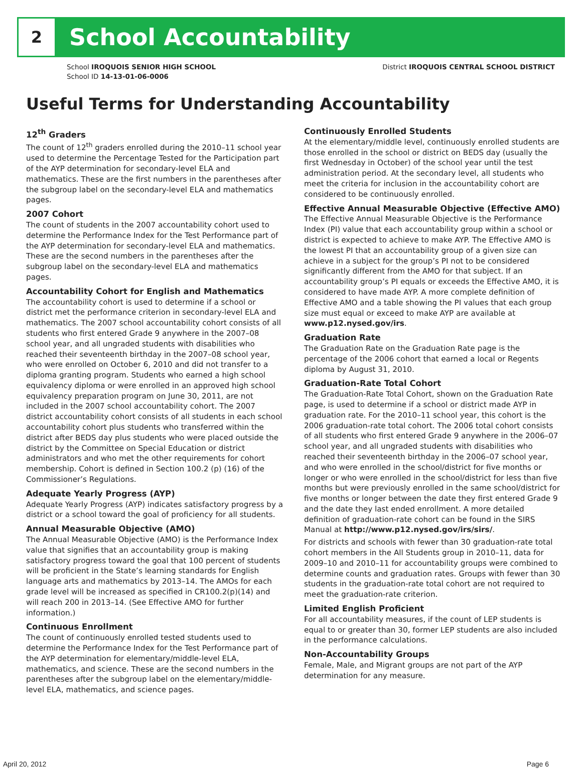2
School Accountability
School IROQUOIS SENIOR HIGH SCHOOL
School ID 14-13-01-06-0006
District IROQUOIS CENTRAL SCHOOL DISTRICT
Useful Terms for Understanding Accountability
12<sup>th</sup> Graders
The count of 12<sup>th</sup> graders enrolled during the 2010–11 school year used to determine the Percentage Tested for the Participation part of the AYP determination for secondary-level ELA and mathematics. These are the first numbers in the parentheses after the subgroup label on the secondary-level ELA and mathematics pages.
2007 Cohort
The count of students in the 2007 accountability cohort used to determine the Performance Index for the Test Performance part of the AYP determination for secondary-level ELA and mathematics. These are the second numbers in the parentheses after the subgroup label on the secondary-level ELA and mathematics pages.
Accountability Cohort for English and Mathematics
The accountability cohort is used to determine if a school or district met the performance criterion in secondary-level ELA and mathematics. The 2007 school accountability cohort consists of all students who first entered Grade 9 anywhere in the 2007–08 school year, and all ungraded students with disabilities who reached their seventeenth birthday in the 2007–08 school year, who were enrolled on October 6, 2010 and did not transfer to a diploma granting program. Students who earned a high school equivalency diploma or were enrolled in an approved high school equivalency preparation program on June 30, 2011, are not included in the 2007 school accountability cohort. The 2007 district accountability cohort consists of all students in each school accountability cohort plus students who transferred within the district after BEDS day plus students who were placed outside the district by the Committee on Special Education or district administrators and who met the other requirements for cohort membership. Cohort is defined in Section 100.2 (p) (16) of the Commissioner’s Regulations.
Adequate Yearly Progress (AYP)
Adequate Yearly Progress (AYP) indicates satisfactory progress by a district or a school toward the goal of proficiency for all students.
Annual Measurable Objective (AMO)
The Annual Measurable Objective (AMO) is the Performance Index value that signifies that an accountability group is making satisfactory progress toward the goal that 100 percent of students will be proficient in the State’s learning standards for English language arts and mathematics by 2013–14. The AMOs for each grade level will be increased as specified in CR100.2(p)(14) and will reach 200 in 2013–14. (See Effective AMO for further information.)
Continuous Enrollment
The count of continuously enrolled tested students used to determine the Performance Index for the Test Performance part of the AYP determination for elementary/middle-level ELA, mathematics, and science. These are the second numbers in the parentheses after the subgroup label on the elementary/middle-level ELA, mathematics, and science pages.
Continuously Enrolled Students
At the elementary/middle level, continuously enrolled students are those enrolled in the school or district on BEDS day (usually the first Wednesday in October) of the school year until the test administration period. At the secondary level, all students who meet the criteria for inclusion in the accountability cohort are considered to be continuously enrolled.
Effective Annual Measurable Objective (Effective AMO)
The Effective Annual Measurable Objective is the Performance Index (PI) value that each accountability group within a school or district is expected to achieve to make AYP. The Effective AMO is the lowest PI that an accountability group of a given size can achieve in a subject for the group’s PI not to be considered significantly different from the AMO for that subject. If an accountability group’s PI equals or exceeds the Effective AMO, it is considered to have made AYP. A more complete definition of Effective AMO and a table showing the PI values that each group size must equal or exceed to make AYP are available at www.p12.nysed.gov/irs.
Graduation Rate
The Graduation Rate on the Graduation Rate page is the percentage of the 2006 cohort that earned a local or Regents diploma by August 31, 2010.
Graduation-Rate Total Cohort
The Graduation-Rate Total Cohort, shown on the Graduation Rate page, is used to determine if a school or district made AYP in graduation rate. For the 2010–11 school year, this cohort is the 2006 graduation-rate total cohort. The 2006 total cohort consists of all students who first entered Grade 9 anywhere in the 2006–07 school year, and all ungraded students with disabilities who reached their seventeenth birthday in the 2006–07 school year, and who were enrolled in the school/district for five months or longer or who were enrolled in the school/district for less than five months but were previously enrolled in the same school/district for five months or longer between the date they first entered Grade 9 and the date they last ended enrollment. A more detailed definition of graduation-rate cohort can be found in the SIRS Manual at http://www.p12.nysed.gov/irs/sirs/.
For districts and schools with fewer than 30 graduation-rate total cohort members in the All Students group in 2010–11, data for 2009–10 and 2010–11 for accountability groups were combined to determine counts and graduation rates. Groups with fewer than 30 students in the graduation-rate total cohort are not required to meet the graduation-rate criterion.
Limited English Proficient
For all accountability measures, if the count of LEP students is equal to or greater than 30, former LEP students are also included in the performance calculations.
Non-Accountability Groups
Female, Male, and Migrant groups are not part of the AYP determination for any measure.
April 20, 2012 Page 6